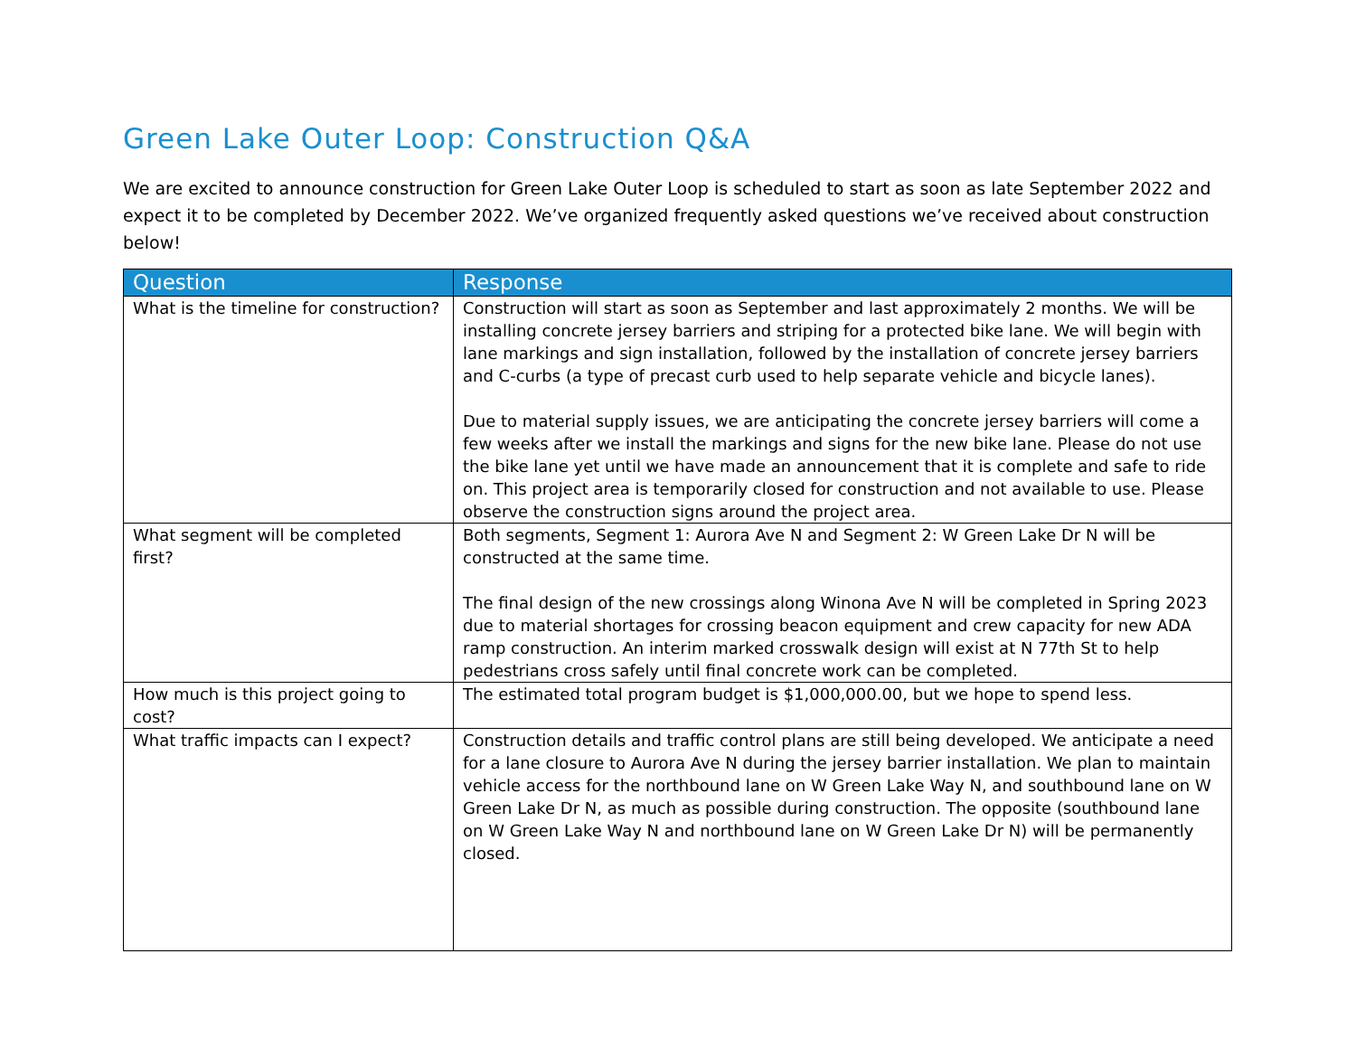Green Lake Outer Loop: Construction Q&A
We are excited to announce construction for Green Lake Outer Loop is scheduled to start as soon as late September 2022 and expect it to be completed by December 2022. We’ve organized frequently asked questions we’ve received about construction below!
| Question | Response |
| --- | --- |
| What is the timeline for construction? | Construction will start as soon as September and last approximately 2 months. We will be installing concrete jersey barriers and striping for a protected bike lane. We will begin with lane markings and sign installation, followed by the installation of concrete jersey barriers and C-curbs (a type of precast curb used to help separate vehicle and bicycle lanes). Due to material supply issues, we are anticipating the concrete jersey barriers will come a few weeks after we install the markings and signs for the new bike lane. Please do not use the bike lane yet until we have made an announcement that it is complete and safe to ride on. This project area is temporarily closed for construction and not available to use. Please observe the construction signs around the project area. |
| What segment will be completed first? | Both segments, Segment 1: Aurora Ave N and Segment 2: W Green Lake Dr N will be constructed at the same time. The final design of the new crossings along Winona Ave N will be completed in Spring 2023 due to material shortages for crossing beacon equipment and crew capacity for new ADA ramp construction. An interim marked crosswalk design will exist at N 77th St to help pedestrians cross safely until final concrete work can be completed. |
| How much is this project going to cost? | The estimated total program budget is $1,000,000.00, but we hope to spend less. |
| What traffic impacts can I expect? | Construction details and traffic control plans are still being developed. We anticipate a need for a lane closure to Aurora Ave N during the jersey barrier installation. We plan to maintain vehicle access for the northbound lane on W Green Lake Way N, and southbound lane on W Green Lake Dr N, as much as possible during construction. The opposite (southbound lane on W Green Lake Way N and northbound lane on W Green Lake Dr N) will be permanently closed. |